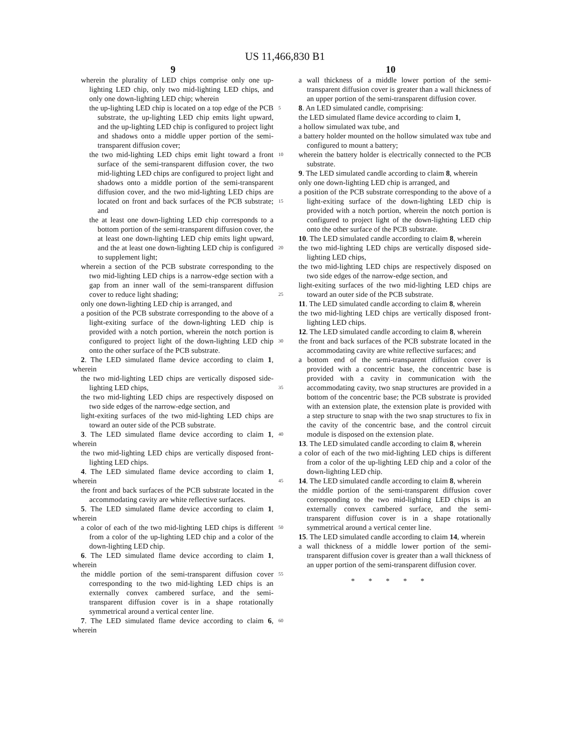US 11,466,830 B1
9
wherein the plurality of LED chips comprise only one up-lighting LED chip, only two mid-lighting LED chips, and only one down-lighting LED chip; wherein
the up-lighting LED chip is located on a top edge of the PCB substrate, the up-lighting LED chip emits light upward, and the up-lighting LED chip is configured to project light and shadows onto a middle upper portion of the semi-transparent diffusion cover;
the two mid-lighting LED chips emit light toward a front surface of the semi-transparent diffusion cover, the two mid-lighting LED chips are configured to project light and shadows onto a middle portion of the semi-transparent diffusion cover, and the two mid-lighting LED chips are located on front and back surfaces of the PCB substrate; and
the at least one down-lighting LED chip corresponds to a bottom portion of the semi-transparent diffusion cover, the at least one down-lighting LED chip emits light upward, and the at least one down-lighting LED chip is configured to supplement light;
wherein a section of the PCB substrate corresponding to the two mid-lighting LED chips is a narrow-edge section with a gap from an inner wall of the semi-transparent diffusion cover to reduce light shading;
only one down-lighting LED chip is arranged, and
a position of the PCB substrate corresponding to the above of a light-exiting surface of the down-lighting LED chip is provided with a notch portion, wherein the notch portion is configured to project light of the down-lighting LED chip onto the other surface of the PCB substrate.
2. The LED simulated flame device according to claim 1, wherein
the two mid-lighting LED chips are vertically disposed side-lighting LED chips,
the two mid-lighting LED chips are respectively disposed on two side edges of the narrow-edge section, and
light-exiting surfaces of the two mid-lighting LED chips are toward an outer side of the PCB substrate.
3. The LED simulated flame device according to claim 1, wherein
the two mid-lighting LED chips are vertically disposed front-lighting LED chips.
4. The LED simulated flame device according to claim 1, wherein
the front and back surfaces of the PCB substrate located in the accommodating cavity are white reflective surfaces.
5. The LED simulated flame device according to claim 1, wherein
a color of each of the two mid-lighting LED chips is different from a color of the up-lighting LED chip and a color of the down-lighting LED chip.
6. The LED simulated flame device according to claim 1, wherein
the middle portion of the semi-transparent diffusion cover corresponding to the two mid-lighting LED chips is an externally convex cambered surface, and the semi-transparent diffusion cover is in a shape rotationally symmetrical around a vertical center line.
7. The LED simulated flame device according to claim 6, wherein
5
10
15
20
25
30
35
40
45
50
55
60
10
a wall thickness of a middle lower portion of the semi-transparent diffusion cover is greater than a wall thickness of an upper portion of the semi-transparent diffusion cover.
8. An LED simulated candle, comprising:
the LED simulated flame device according to claim 1,
a hollow simulated wax tube, and
a battery holder mounted on the hollow simulated wax tube and configured to mount a battery;
wherein the battery holder is electrically connected to the PCB substrate.
9. The LED simulated candle according to claim 8, wherein
only one down-lighting LED chip is arranged, and
a position of the PCB substrate corresponding to the above of a light-exiting surface of the down-lighting LED chip is provided with a notch portion, wherein the notch portion is configured to project light of the down-lighting LED chip onto the other surface of the PCB substrate.
10. The LED simulated candle according to claim 8, wherein
the two mid-lighting LED chips are vertically disposed side-lighting LED chips,
the two mid-lighting LED chips are respectively disposed on two side edges of the narrow-edge section, and
light-exiting surfaces of the two mid-lighting LED chips are toward an outer side of the PCB substrate.
11. The LED simulated candle according to claim 8, wherein
the two mid-lighting LED chips are vertically disposed front-lighting LED chips.
12. The LED simulated candle according to claim 8, wherein
the front and back surfaces of the PCB substrate located in the accommodating cavity are white reflective surfaces; and
a bottom end of the semi-transparent diffusion cover is provided with a concentric base, the concentric base is provided with a cavity in communication with the accommodating cavity, two snap structures are provided in a bottom of the concentric base; the PCB substrate is provided with an extension plate, the extension plate is provided with a step structure to snap with the two snap structures to fix in the cavity of the concentric base, and the control circuit module is disposed on the extension plate.
13. The LED simulated candle according to claim 8, wherein
a color of each of the two mid-lighting LED chips is different from a color of the up-lighting LED chip and a color of the down-lighting LED chip.
14. The LED simulated candle according to claim 8, wherein
the middle portion of the semi-transparent diffusion cover corresponding to the two mid-lighting LED chips is an externally convex cambered surface, and the semi-transparent diffusion cover is in a shape rotationally symmetrical around a vertical center line.
15. The LED simulated candle according to claim 14, wherein
a wall thickness of a middle lower portion of the semi-transparent diffusion cover is greater than a wall thickness of an upper portion of the semi-transparent diffusion cover.
* * * * *